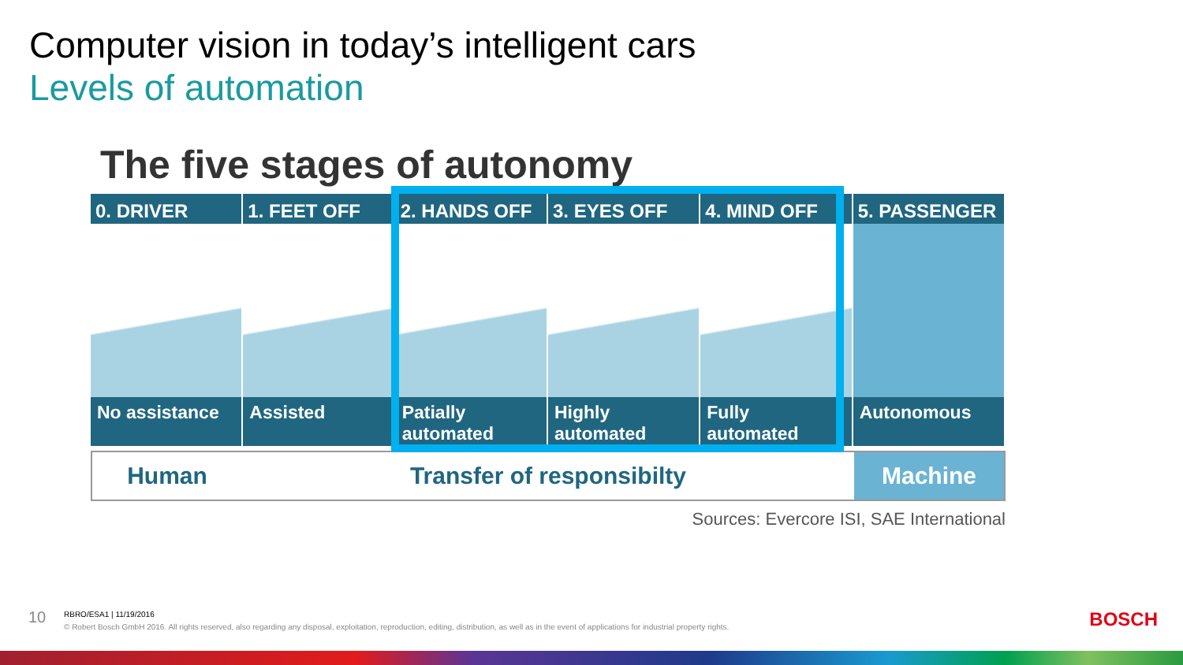Computer vision in today’s intelligent cars
Levels of automation
The five stages of autonomy
0. DRIVER
No assistance
1. FEET OFF
Assisted
2. HANDS OFF
Patially automated
3. EYES OFF
Highly automated
4. MIND OFF
Fully automated
5. PASSENGER
Autonomous
Human Transfer of responsibilty
Machine
Sources: Evercore ISI, SAE International
10
RBRO/ESA1 | 11/19/2016
© Robert Bosch GmbH 2016. All rights reserved, also regarding any disposal, exploitation, reproduction, editing, distribution, as well as in the event of applications for industrial property rights.
BOSCH